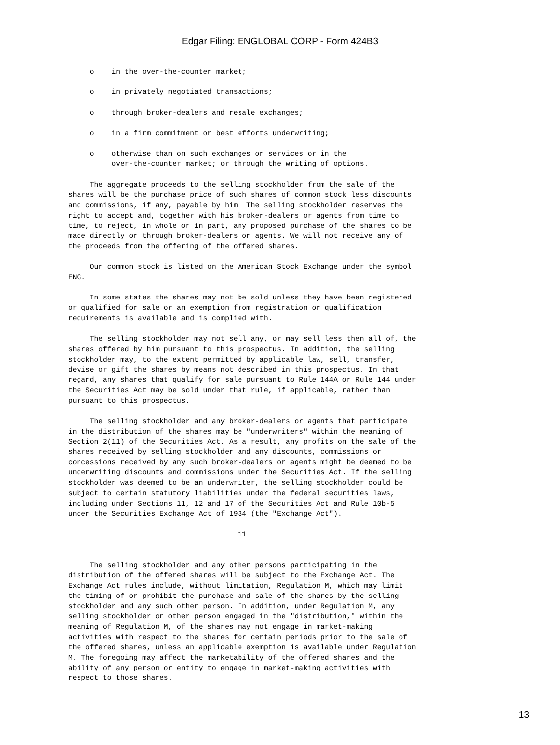Edgar Filing: ENGLOBAL CORP - Form 424B3
     o    in the over-the-counter market;

     o    in privately negotiated transactions;

     o    through broker-dealers and resale exchanges;

     o    in a firm commitment or best efforts underwriting;

     o    otherwise than on such exchanges or services or in the
          over-the-counter market; or through the writing of options.

     The aggregate proceeds to the selling stockholder from the sale of the
shares will be the purchase price of such shares of common stock less discounts
and commissions, if any, payable by him. The selling stockholder reserves the
right to accept and, together with his broker-dealers or agents from time to
time, to reject, in whole or in part, any proposed purchase of the shares to be
made directly or through broker-dealers or agents. We will not receive any of
the proceeds from the offering of the offered shares.

     Our common stock is listed on the American Stock Exchange under the symbol
ENG.

     In some states the shares may not be sold unless they have been registered
or qualified for sale or an exemption from registration or qualification
requirements is available and is complied with.

     The selling stockholder may not sell any, or may sell less then all of, the
shares offered by him pursuant to this prospectus. In addition, the selling
stockholder may, to the extent permitted by applicable law, sell, transfer,
devise or gift the shares by means not described in this prospectus. In that
regard, any shares that qualify for sale pursuant to Rule 144A or Rule 144 under
the Securities Act may be sold under that rule, if applicable, rather than
pursuant to this prospectus.

     The selling stockholder and any broker-dealers or agents that participate
in the distribution of the shares may be "underwriters" within the meaning of
Section 2(11) of the Securities Act. As a result, any profits on the sale of the
shares received by selling stockholder and any discounts, commissions or
concessions received by any such broker-dealers or agents might be deemed to be
underwriting discounts and commissions under the Securities Act. If the selling
stockholder was deemed to be an underwriter, the selling stockholder could be
subject to certain statutory liabilities under the federal securities laws,
including under Sections 11, 12 and 17 of the Securities Act and Rule 10b-5
under the Securities Exchange Act of 1934 (the "Exchange Act").

                                       11


     The selling stockholder and any other persons participating in the
distribution of the offered shares will be subject to the Exchange Act. The
Exchange Act rules include, without limitation, Regulation M, which may limit
the timing of or prohibit the purchase and sale of the shares by the selling
stockholder and any such other person. In addition, under Regulation M, any
selling stockholder or other person engaged in the "distribution," within the
meaning of Regulation M, of the shares may not engage in market-making
activities with respect to the shares for certain periods prior to the sale of
the offered shares, unless an applicable exemption is available under Regulation
M. The foregoing may affect the marketability of the offered shares and the
ability of any person or entity to engage in market-making activities with
respect to those shares.
13